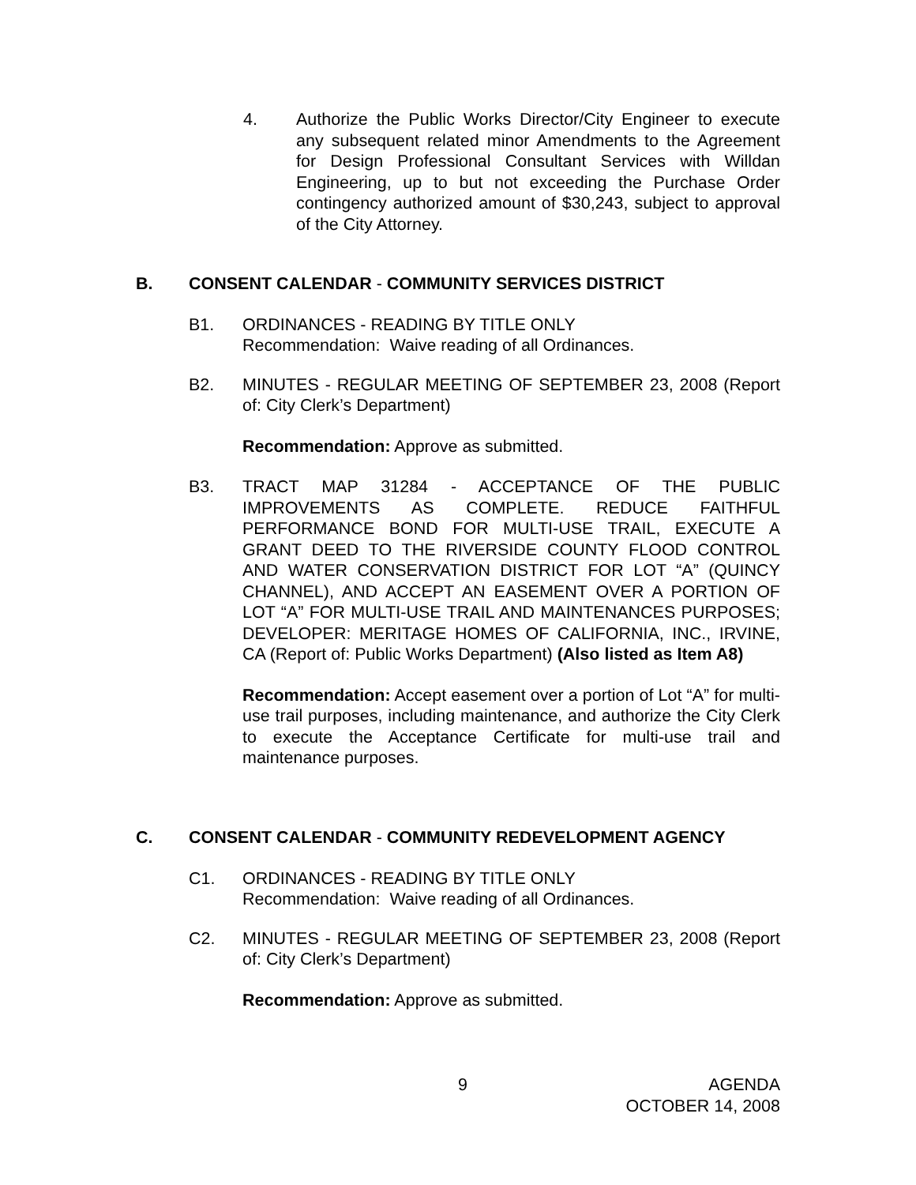4. Authorize the Public Works Director/City Engineer to execute any subsequent related minor Amendments to the Agreement for Design Professional Consultant Services with Willdan Engineering, up to but not exceeding the Purchase Order contingency authorized amount of $30,243, subject to approval of the City Attorney.
B. CONSENT CALENDAR - COMMUNITY SERVICES DISTRICT
B1. ORDINANCES - READING BY TITLE ONLY
Recommendation: Waive reading of all Ordinances.
B2. MINUTES - REGULAR MEETING OF SEPTEMBER 23, 2008 (Report of: City Clerk’s Department)
Recommendation: Approve as submitted.
B3. TRACT MAP 31284 - ACCEPTANCE OF THE PUBLIC IMPROVEMENTS AS COMPLETE. REDUCE FAITHFUL PERFORMANCE BOND FOR MULTI-USE TRAIL, EXECUTE A GRANT DEED TO THE RIVERSIDE COUNTY FLOOD CONTROL AND WATER CONSERVATION DISTRICT FOR LOT “A” (QUINCY CHANNEL), AND ACCEPT AN EASEMENT OVER A PORTION OF LOT “A” FOR MULTI-USE TRAIL AND MAINTENANCES PURPOSES; DEVELOPER: MERITAGE HOMES OF CALIFORNIA, INC., IRVINE, CA (Report of: Public Works Department) (Also listed as Item A8)
Recommendation: Accept easement over a portion of Lot “A” for multi-use trail purposes, including maintenance, and authorize the City Clerk to execute the Acceptance Certificate for multi-use trail and maintenance purposes.
C. CONSENT CALENDAR - COMMUNITY REDEVELOPMENT AGENCY
C1. ORDINANCES - READING BY TITLE ONLY
Recommendation: Waive reading of all Ordinances.
C2. MINUTES - REGULAR MEETING OF SEPTEMBER 23, 2008 (Report of: City Clerk’s Department)
Recommendation: Approve as submitted.
9 AGENDA
OCTOBER 14, 2008